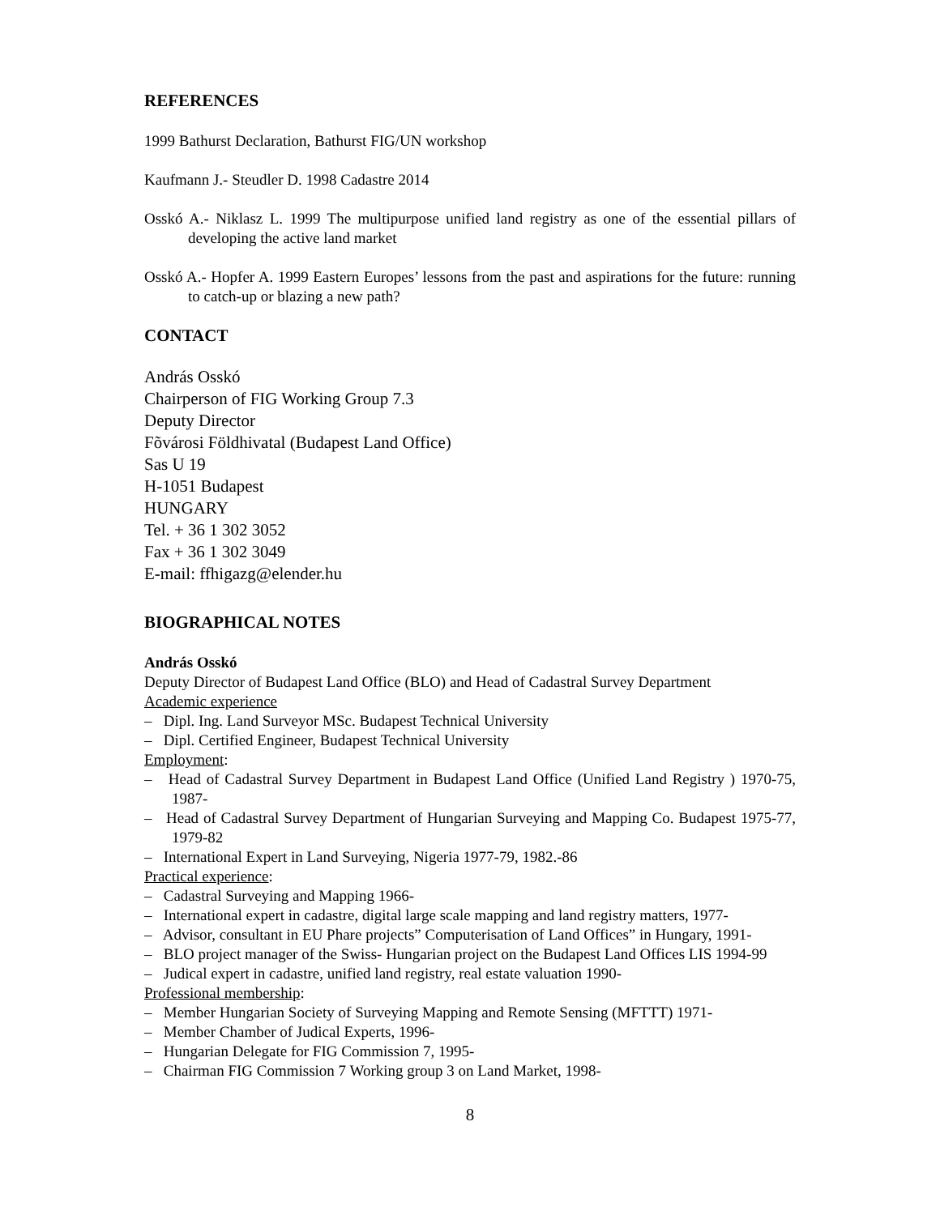REFERENCES
1999 Bathurst Declaration, Bathurst FIG/UN workshop
Kaufmann J.- Steudler D. 1998 Cadastre 2014
Osskó A.- Niklasz L. 1999 The multipurpose unified land registry as one of the essential pillars of developing the active land market
Osskó A.- Hopfer A. 1999 Eastern Europes’ lessons from the past and aspirations for the future: running to catch-up or blazing a new path?
CONTACT
András Osskó
Chairperson of FIG Working Group 7.3
Deputy Director
Fõvárosi Földhivatal (Budapest Land Office)
Sas U 19
H-1051 Budapest
HUNGARY
Tel. + 36 1 302 3052
Fax + 36 1 302 3049
E-mail: ffhigazg@elender.hu
BIOGRAPHICAL NOTES
András Osskó
Deputy Director of Budapest Land Office (BLO) and Head of Cadastral Survey Department
Academic experience
– Dipl. Ing. Land Surveyor MSc. Budapest Technical University
– Dipl. Certified Engineer, Budapest Technical University
Employment:
– Head of Cadastral Survey Department in Budapest Land Office (Unified Land Registry ) 1970-75, 1987-
– Head of Cadastral Survey Department of Hungarian Surveying and Mapping Co. Budapest 1975-77, 1979-82
– International Expert in Land Surveying, Nigeria 1977-79, 1982.-86
Practical experience:
– Cadastral Surveying and Mapping 1966-
– International expert in cadastre, digital large scale mapping and land registry matters, 1977-
– Advisor, consultant in EU Phare projects” Computerisation of Land Offices” in Hungary, 1991-
– BLO project manager of the Swiss- Hungarian project on the Budapest Land Offices LIS 1994-99
– Judical expert in cadastre, unified land registry, real estate valuation 1990-
Professional membership:
– Member Hungarian Society of Surveying Mapping and Remote Sensing (MFTTT) 1971-
– Member Chamber of Judical Experts, 1996-
– Hungarian Delegate for FIG Commission 7, 1995-
– Chairman FIG Commission 7 Working group 3 on Land Market, 1998-
8